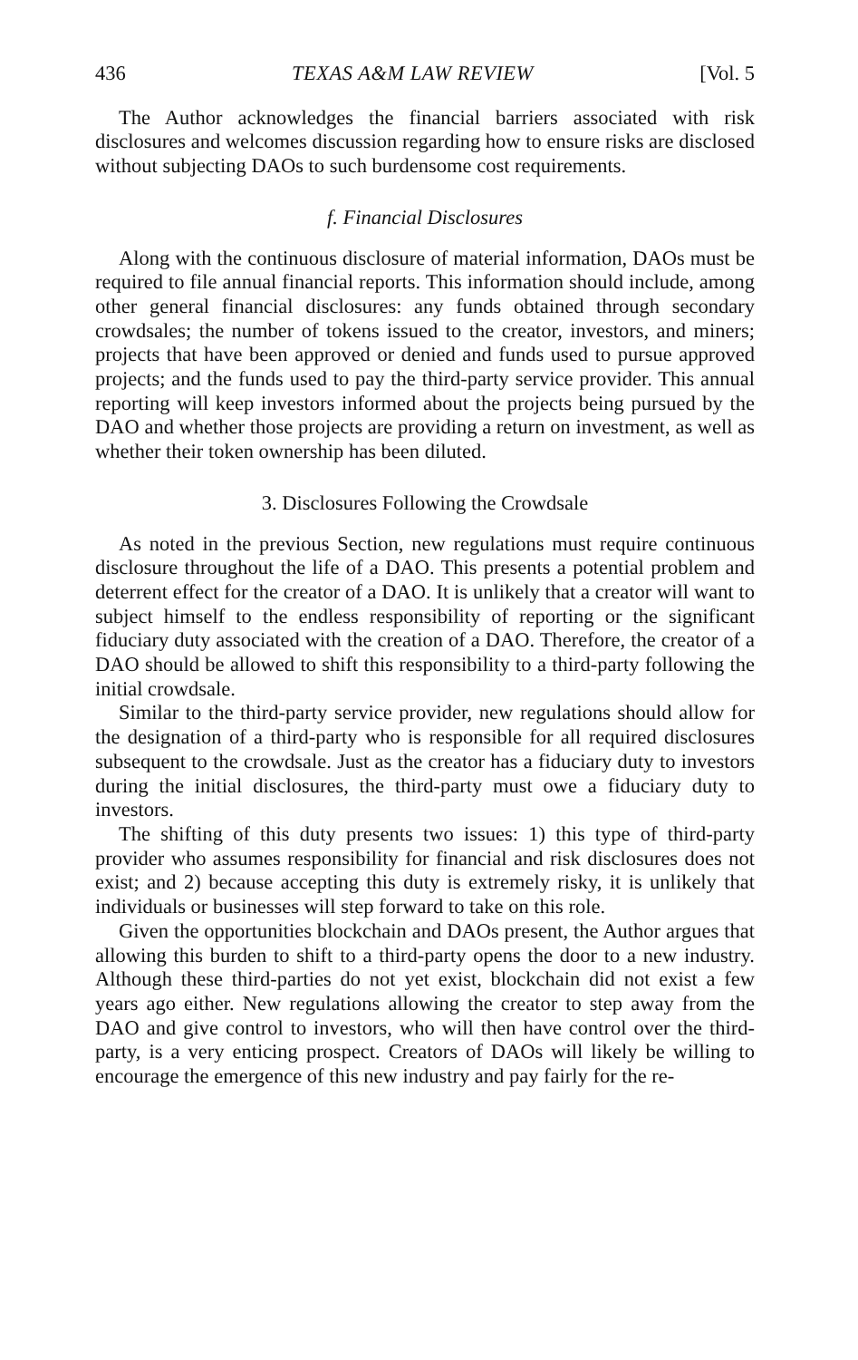436 TEXAS A&M LAW REVIEW [Vol. 5
The Author acknowledges the financial barriers associated with risk disclosures and welcomes discussion regarding how to ensure risks are disclosed without subjecting DAOs to such burdensome cost requirements.
f. Financial Disclosures
Along with the continuous disclosure of material information, DAOs must be required to file annual financial reports. This information should include, among other general financial disclosures: any funds obtained through secondary crowdsales; the number of tokens issued to the creator, investors, and miners; projects that have been approved or denied and funds used to pursue approved projects; and the funds used to pay the third-party service provider. This annual reporting will keep investors informed about the projects being pursued by the DAO and whether those projects are providing a return on investment, as well as whether their token ownership has been diluted.
3. Disclosures Following the Crowdsale
As noted in the previous Section, new regulations must require continuous disclosure throughout the life of a DAO. This presents a potential problem and deterrent effect for the creator of a DAO. It is unlikely that a creator will want to subject himself to the endless responsibility of reporting or the significant fiduciary duty associated with the creation of a DAO. Therefore, the creator of a DAO should be allowed to shift this responsibility to a third-party following the initial crowdsale.
Similar to the third-party service provider, new regulations should allow for the designation of a third-party who is responsible for all required disclosures subsequent to the crowdsale. Just as the creator has a fiduciary duty to investors during the initial disclosures, the third-party must owe a fiduciary duty to investors.
The shifting of this duty presents two issues: 1) this type of third-party provider who assumes responsibility for financial and risk disclosures does not exist; and 2) because accepting this duty is extremely risky, it is unlikely that individuals or businesses will step forward to take on this role.
Given the opportunities blockchain and DAOs present, the Author argues that allowing this burden to shift to a third-party opens the door to a new industry. Although these third-parties do not yet exist, blockchain did not exist a few years ago either. New regulations allowing the creator to step away from the DAO and give control to investors, who will then have control over the third-party, is a very enticing prospect. Creators of DAOs will likely be willing to encourage the emergence of this new industry and pay fairly for the re-